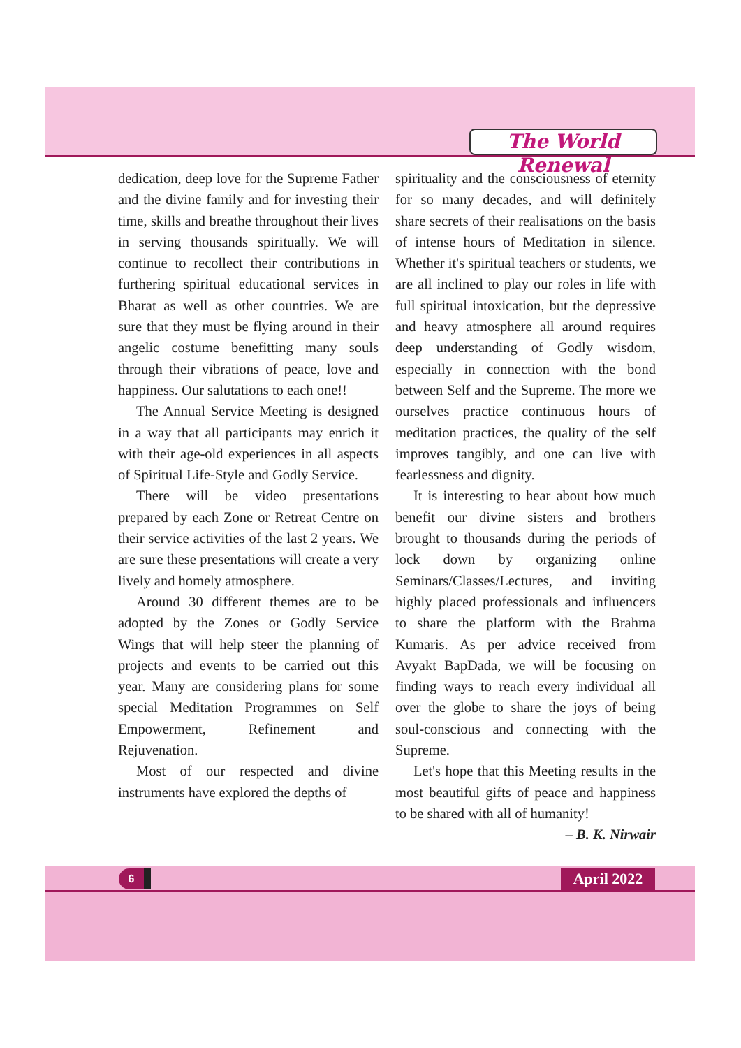The World Renewal
dedication, deep love for the Supreme Father and the divine family and for investing their time, skills and breathe throughout their lives in serving thousands spiritually. We will continue to recollect their contributions in furthering spiritual educational services in Bharat as well as other countries. We are sure that they must be flying around in their angelic costume benefitting many souls through their vibrations of peace, love and happiness. Our salutations to each one!!
The Annual Service Meeting is designed in a way that all participants may enrich it with their age-old experiences in all aspects of Spiritual Life-Style and Godly Service.
There will be video presentations prepared by each Zone or Retreat Centre on their service activities of the last 2 years. We are sure these presentations will create a very lively and homely atmosphere.
Around 30 different themes are to be adopted by the Zones or Godly Service Wings that will help steer the planning of projects and events to be carried out this year. Many are considering plans for some special Meditation Programmes on Self Empowerment, Refinement and Rejuvenation.
Most of our respected and divine instruments have explored the depths of
spirituality and the consciousness of eternity for so many decades, and will definitely share secrets of their realisations on the basis of intense hours of Meditation in silence. Whether it's spiritual teachers or students, we are all inclined to play our roles in life with full spiritual intoxication, but the depressive and heavy atmosphere all around requires deep understanding of Godly wisdom, especially in connection with the bond between Self and the Supreme. The more we ourselves practice continuous hours of meditation practices, the quality of the self improves tangibly, and one can live with fearlessness and dignity.
It is interesting to hear about how much benefit our divine sisters and brothers brought to thousands during the periods of lock down by organizing online Seminars/Classes/Lectures, and inviting highly placed professionals and influencers to share the platform with the Brahma Kumaris. As per advice received from Avyakt BapDada, we will be focusing on finding ways to reach every individual all over the globe to share the joys of being soul-conscious and connecting with the Supreme.
Let's hope that this Meeting results in the most beautiful gifts of peace and happiness to be shared with all of humanity!
– B. K. Nirwair
6 April 2022